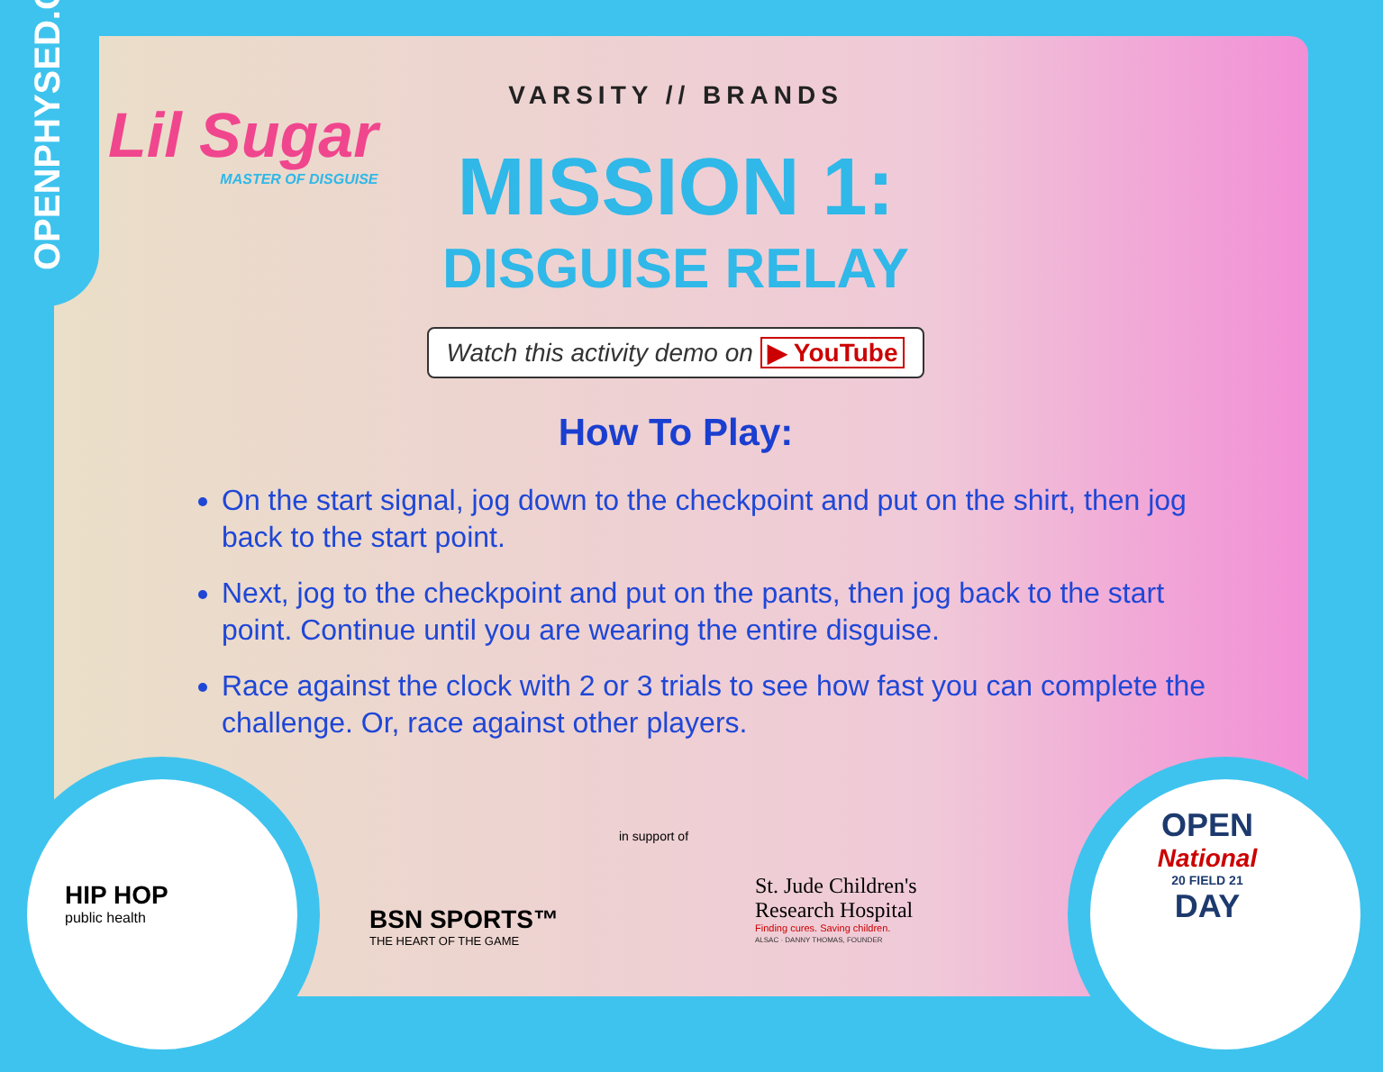OPENPHYSED.ORG
Lil Sugar
MASTER OF DISGUISE
VARSITY // BRANDS
MISSION 1:
DISGUISE RELAY
Watch this activity demo on ▶ YouTube
How To Play:
On the start signal, jog down to the checkpoint and put on the shirt, then jog back to the start point.
Next, jog to the checkpoint and put on the pants, then jog back to the start point. Continue until you are wearing the entire disguise.
Race against the clock with 2 or 3 trials to see how fast you can complete the challenge. Or, race against other players.
HIP HOP
public health
BSN SPORTS™
THE HEART OF THE GAME
in support of
St. Jude Children's
Research Hospital
Finding cures. Saving children.
ALSAC · DANNY THOMAS, FOUNDER
OPEN
National
20 FIELD 21
DAY